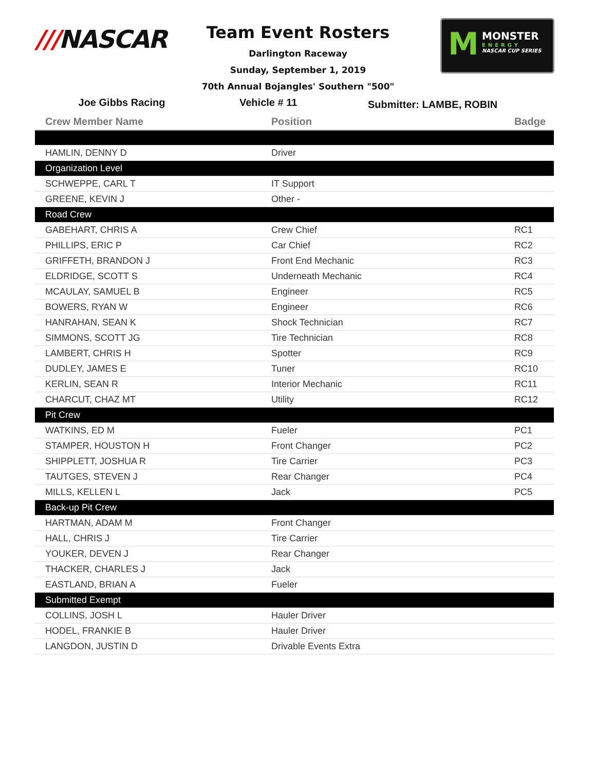///NASCAR
M
MONSTER
ENERGY
NASCAR CUP SERIES
Team Event Rosters
Darlington Raceway
Sunday, September 1, 2019
70th Annual Bojangles' Southern "500"
Joe Gibbs Racing Vehicle # 11 Submitter: LAMBE, ROBIN
| Crew Member Name | Position | Badge |
| --- | --- | --- |
| HAMLIN, DENNY D | Driver | |
| Organization Level | | |
| SCHWEPPE, CARL T | IT Support | |
| GREENE, KEVIN J | Other - | |
| Road Crew | | |
| GABEHART, CHRIS A | Crew Chief | RC1 |
| PHILLIPS, ERIC P | Car Chief | RC2 |
| GRIFFETH, BRANDON J | Front End Mechanic | RC3 |
| ELDRIDGE, SCOTT S | Underneath Mechanic | RC4 |
| MCAULAY, SAMUEL B | Engineer | RC5 |
| BOWERS, RYAN W | Engineer | RC6 |
| HANRAHAN, SEAN K | Shock Technician | RC7 |
| SIMMONS, SCOTT JG | Tire Technician | RC8 |
| LAMBERT, CHRIS H | Spotter | RC9 |
| DUDLEY, JAMES E | Tuner | RC10 |
| KERLIN, SEAN R | Interior Mechanic | RC11 |
| CHARCUT, CHAZ MT | Utility | RC12 |
| Pit Crew | | |
| WATKINS, ED M | Fueler | PC1 |
| STAMPER, HOUSTON H | Front Changer | PC2 |
| SHIPPLETT, JOSHUA R | Tire Carrier | PC3 |
| TAUTGES, STEVEN J | Rear Changer | PC4 |
| MILLS, KELLEN L | Jack | PC5 |
| Back-up Pit Crew | | |
| HARTMAN, ADAM M | Front Changer | |
| HALL, CHRIS J | Tire Carrier | |
| YOUKER, DEVEN J | Rear Changer | |
| THACKER, CHARLES J | Jack | |
| EASTLAND, BRIAN A | Fueler | |
| Submitted Exempt | | |
| COLLINS, JOSH L | Hauler Driver | |
| HODEL, FRANKIE B | Hauler Driver | |
| LANGDON, JUSTIN D | Drivable Events Extra | |